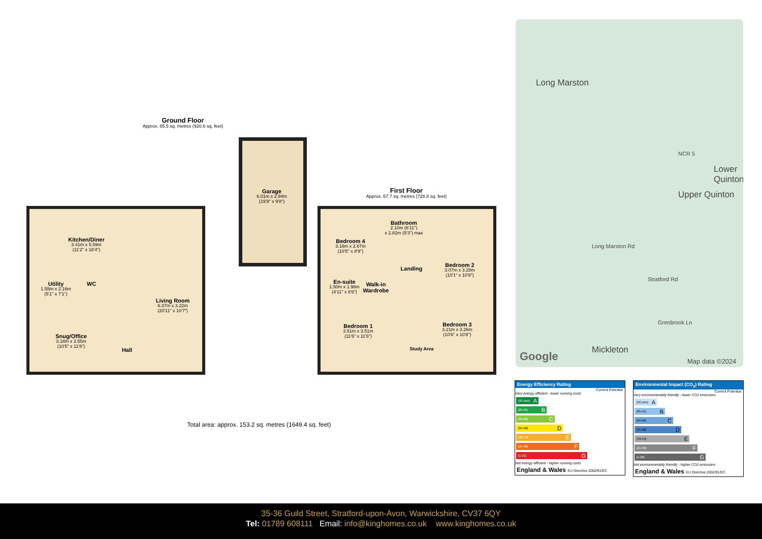Ground Floor
Approx. 85.5 sq. metres (920.6 sq. feet)
Garage
6.01m x 2.94m
(19'9" x 9'8")
Kitchen/Diner
3.41m x 5.59m
(11'2" x 18'4")
Utility
1.55m x 2.16m
(5'1" x 7'1")
WC
Living Room
6.37m x 3.22m
(20'11" x 10'7")
Snug/Office
3.18m x 3.55m
(10'5" x 11'8")
Hall
First Floor
Approx. 67.7 sq. metres (728.8 sq. feet)
Bathroom
2.10m (6'11")
x 2.82m (9'3") max
Bedroom 4
3.18m x 2.67m
(10'5" x 8'9")
Landing
Bedroom 2
3.07m x 3.28m
(10'1" x 10'9")
En-suite
1.50m x 1.98m
(4'11" x 6'6")
Walk-in Wardrobe
Bedroom 1
3.51m x 3.51m
(11'6" x 11'6")
Bedroom 3
3.21m x 3.26m
(10'6" x 10'8")
Study Area
Total area: approx. 153.2 sq. metres (1649.4 sq. feet)
Long Marston
NCR 5
Lower Quinton
Upper Quinton
Long Marston Rd
Stratford Rd
Grenbrook Ln
Mickleton Google Map data ©2024
Energy Efficiency Rating
Current Potential
Very energy efficient - lower running costs
(92 plus) A
(81-91) B
(69-80) C
(55-68) D
(39-54) E
(21-38) F
(1-20) G
Not energy efficient - higher running costs
England & Wales EU Directive 2002/91/EC
Environmental Impact (CO<sub>2</sub>) Rating
Current Potential
Very environmentally friendly - lower CO2 emissions
(92 plus) A
(81-91) B
(69-80) C
(55-68) D
(39-54) E
(21-38) F
(1-20) G
Not environmentally friendly - higher CO2 emissions
England & Wales EU Directive 2002/91/EC
35-36 Guild Street, Stratford-upon-Avon, Warwickshire, CV37 6QY
Tel: 01789 608111 Email: info@kinghomes.co.uk www.kinghomes.co.uk